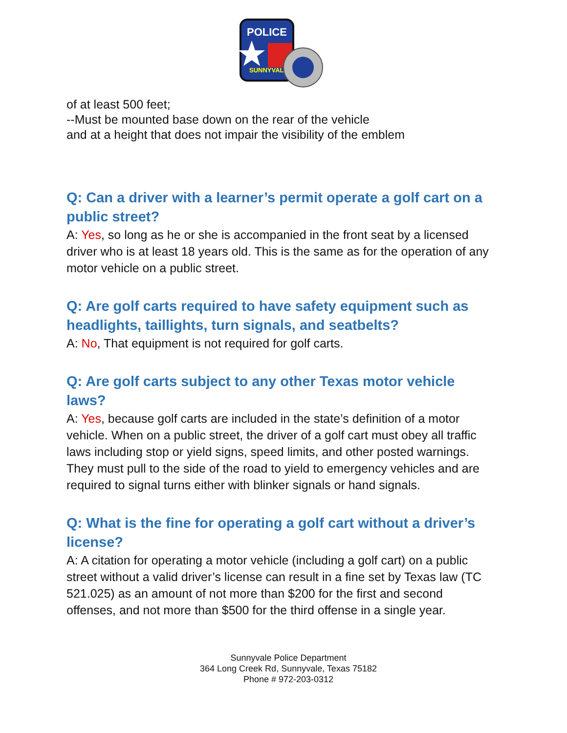POLICE
SUNNYVALE
of at least 500 feet;
--Must be mounted base down on the rear of the vehicle
and at a height that does not impair the visibility of the emblem
Q: Can a driver with a learner’s permit operate a golf cart on a public street?
A: Yes, so long as he or she is accompanied in the front seat by a licensed driver who is at least 18 years old. This is the same as for the operation of any motor vehicle on a public street.
Q: Are golf carts required to have safety equipment such as headlights, taillights, turn signals, and seatbelts?
A: No, That equipment is not required for golf carts.
Q: Are golf carts subject to any other Texas motor vehicle laws?
A: Yes, because golf carts are included in the state’s definition of a motor vehicle. When on a public street, the driver of a golf cart must obey all traffic laws including stop or yield signs, speed limits, and other posted warnings. They must pull to the side of the road to yield to emergency vehicles and are required to signal turns either with blinker signals or hand signals.
Q: What is the fine for operating a golf cart without a driver’s license?
A: A citation for operating a motor vehicle (including a golf cart) on a public street without a valid driver’s license can result in a fine set by Texas law (TC 521.025) as an amount of not more than $200 for the first and second offenses, and not more than $500 for the third offense in a single year.
Sunnyvale Police Department
364 Long Creek Rd, Sunnyvale, Texas 75182
Phone # 972-203-0312